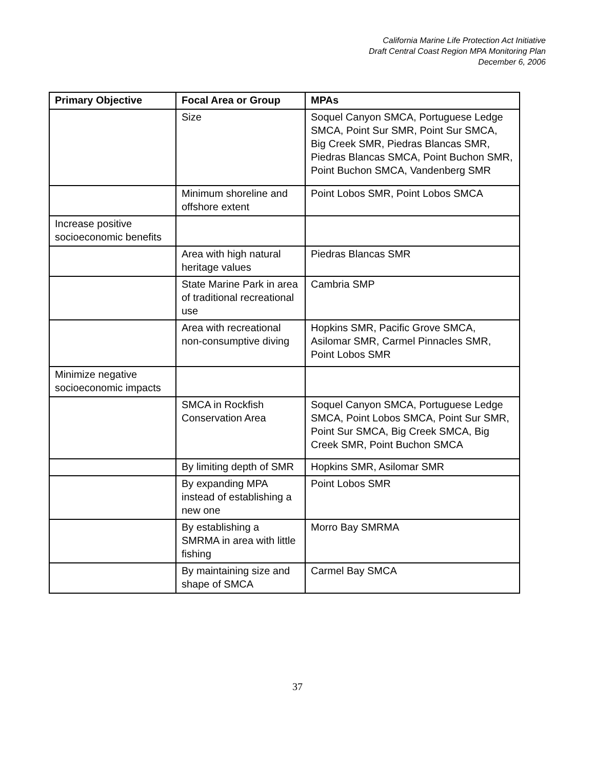California Marine Life Protection Act Initiative
Draft Central Coast Region MPA Monitoring Plan
December 6, 2006
| Primary Objective | Focal Area or Group | MPAs |
| --- | --- | --- |
| | Size | Soquel Canyon SMCA, Portuguese Ledge SMCA, Point Sur SMR, Point Sur SMCA, Big Creek SMR, Piedras Blancas SMR, Piedras Blancas SMCA, Point Buchon SMR, Point Buchon SMCA, Vandenberg SMR |
| | Minimum shoreline and offshore extent | Point Lobos SMR, Point Lobos SMCA |
| Increase positive socioeconomic benefits | | |
| | Area with high natural heritage values | Piedras Blancas SMR |
| | State Marine Park in area of traditional recreational use | Cambria SMP |
| | Area with recreational non-consumptive diving | Hopkins SMR, Pacific Grove SMCA, Asilomar SMR, Carmel Pinnacles SMR, Point Lobos SMR |
| Minimize negative socioeconomic impacts | | |
| | SMCA in Rockfish Conservation Area | Soquel Canyon SMCA, Portuguese Ledge SMCA, Point Lobos SMCA, Point Sur SMR, Point Sur SMCA, Big Creek SMCA, Big Creek SMR, Point Buchon SMCA |
| | By limiting depth of SMR | Hopkins SMR, Asilomar SMR |
| | By expanding MPA instead of establishing a new one | Point Lobos SMR |
| | By establishing a SMRMA in area with little fishing | Morro Bay SMRMA |
| | By maintaining size and shape of SMCA | Carmel Bay SMCA |
37